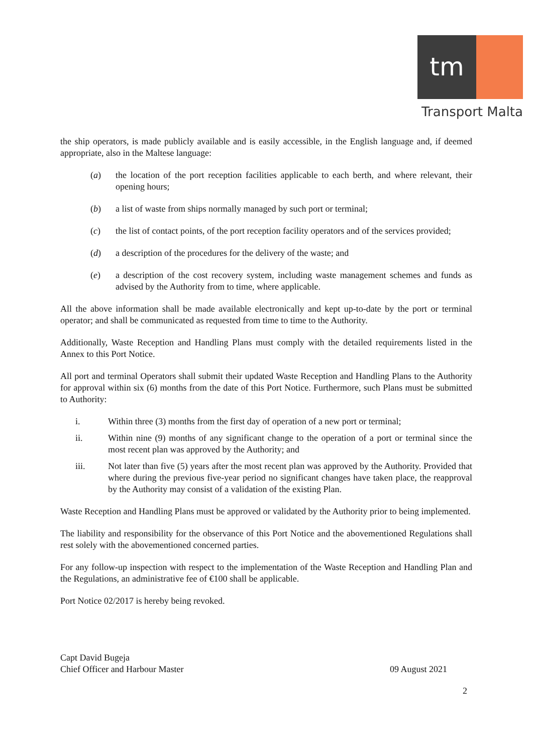tm
Transport Malta
the ship operators, is made publicly available and is easily accessible, in the English language and, if deemed appropriate, also in the Maltese language:
(a) the location of the port reception facilities applicable to each berth, and where relevant, their opening hours;
(b) a list of waste from ships normally managed by such port or terminal;
(c) the list of contact points, of the port reception facility operators and of the services provided;
(d) a description of the procedures for the delivery of the waste; and
(e) a description of the cost recovery system, including waste management schemes and funds as advised by the Authority from to time, where applicable.
All the above information shall be made available electronically and kept up-to-date by the port or terminal operator; and shall be communicated as requested from time to time to the Authority.
Additionally, Waste Reception and Handling Plans must comply with the detailed requirements listed in the Annex to this Port Notice.
All port and terminal Operators shall submit their updated Waste Reception and Handling Plans to the Authority for approval within six (6) months from the date of this Port Notice. Furthermore, such Plans must be submitted to Authority:
i. Within three (3) months from the first day of operation of a new port or terminal;
ii. Within nine (9) months of any significant change to the operation of a port or terminal since the most recent plan was approved by the Authority; and
iii. Not later than five (5) years after the most recent plan was approved by the Authority. Provided that where during the previous five-year period no significant changes have taken place, the reapproval by the Authority may consist of a validation of the existing Plan.
Waste Reception and Handling Plans must be approved or validated by the Authority prior to being implemented.
The liability and responsibility for the observance of this Port Notice and the abovementioned Regulations shall rest solely with the abovementioned concerned parties.
For any follow-up inspection with respect to the implementation of the Waste Reception and Handling Plan and the Regulations, an administrative fee of €100 shall be applicable.
Port Notice 02/2017 is hereby being revoked.
Capt David Bugeja
Chief Officer and Harbour Master
09 August 2021
2